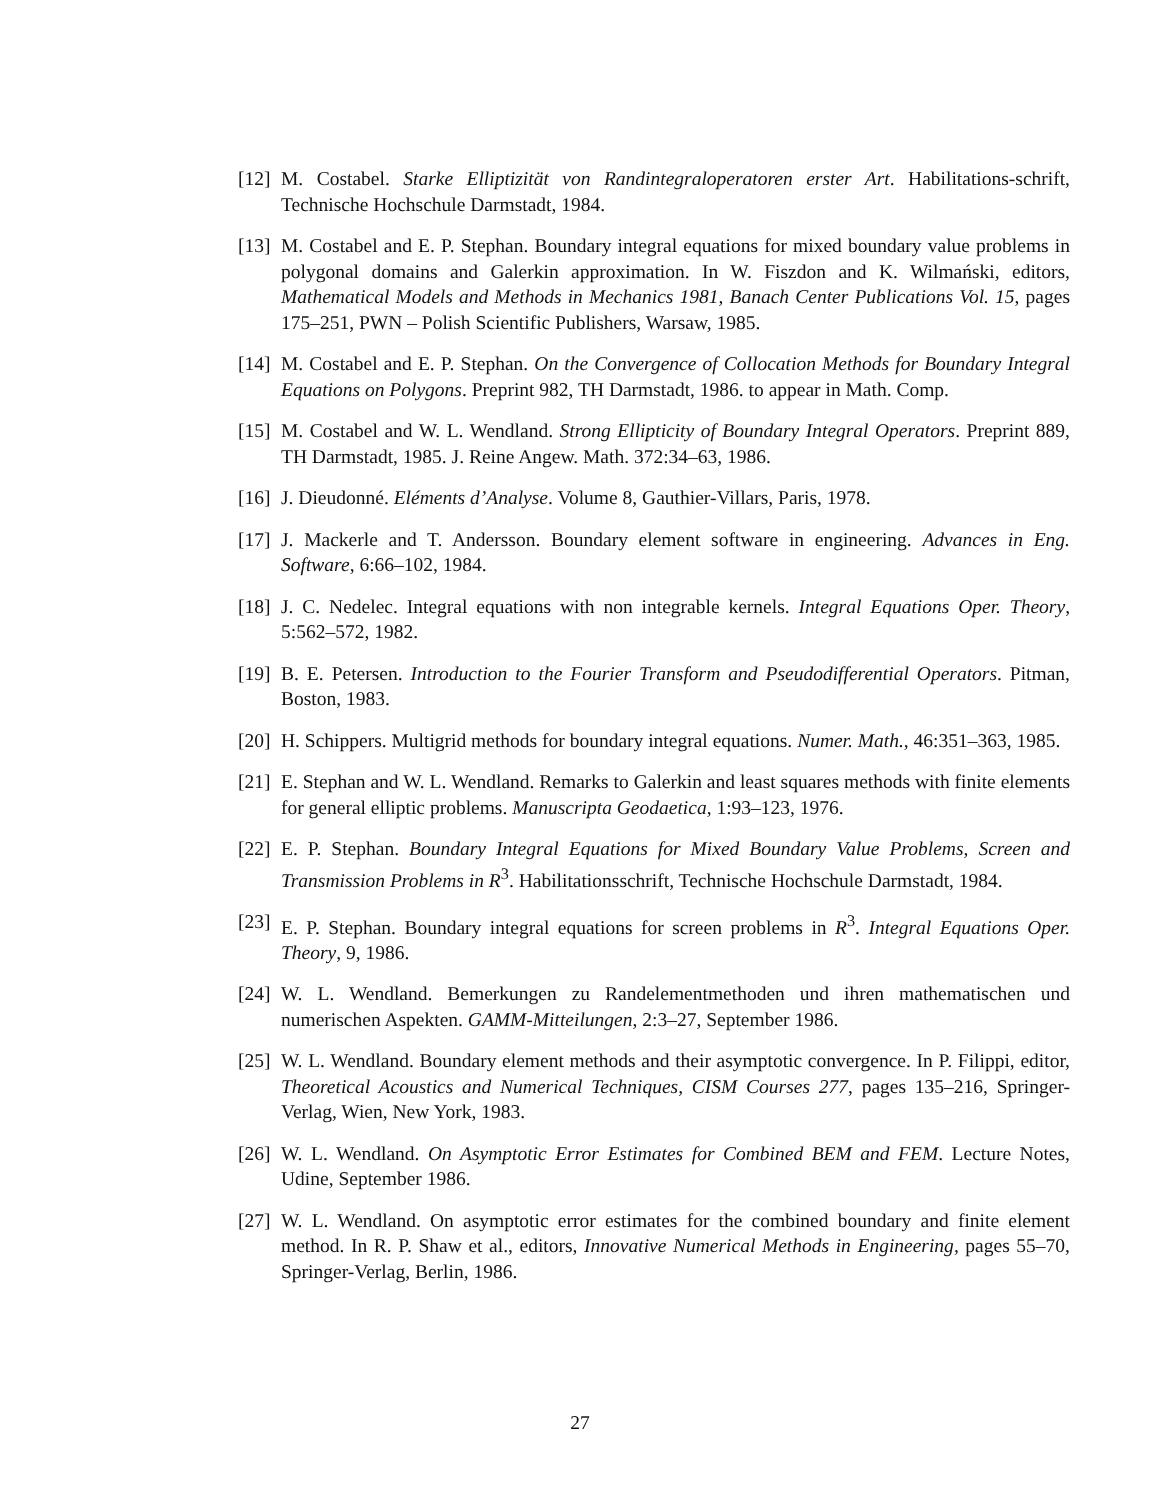[12] M. Costabel. Starke Elliptizität von Randintegraloperatoren erster Art. Habilitations-schrift, Technische Hochschule Darmstadt, 1984.
[13] M. Costabel and E. P. Stephan. Boundary integral equations for mixed boundary value problems in polygonal domains and Galerkin approximation. In W. Fiszdon and K. Wilmański, editors, Mathematical Models and Methods in Mechanics 1981, Banach Center Publications Vol. 15, pages 175–251, PWN – Polish Scientific Publishers, Warsaw, 1985.
[14] M. Costabel and E. P. Stephan. On the Convergence of Collocation Methods for Boundary Integral Equations on Polygons. Preprint 982, TH Darmstadt, 1986. to appear in Math. Comp.
[15] M. Costabel and W. L. Wendland. Strong Ellipticity of Boundary Integral Operators. Preprint 889, TH Darmstadt, 1985. J. Reine Angew. Math. 372:34–63, 1986.
[16] J. Dieudonné. Eléments d’Analyse. Volume 8, Gauthier-Villars, Paris, 1978.
[17] J. Mackerle and T. Andersson. Boundary element software in engineering. Advances in Eng. Software, 6:66–102, 1984.
[18] J. C. Nedelec. Integral equations with non integrable kernels. Integral Equations Oper. Theory, 5:562–572, 1982.
[19] B. E. Petersen. Introduction to the Fourier Transform and Pseudodifferential Operators. Pitman, Boston, 1983.
[20] H. Schippers. Multigrid methods for boundary integral equations. Numer. Math., 46:351–363, 1985.
[21] E. Stephan and W. L. Wendland. Remarks to Galerkin and least squares methods with finite elements for general elliptic problems. Manuscripta Geodaetica, 1:93–123, 1976.
[22] E. P. Stephan. Boundary Integral Equations for Mixed Boundary Value Problems, Screen and Transmission Problems in R<sup>3</sup>. Habilitationsschrift, Technische Hochschule Darmstadt, 1984.
[23] E. P. Stephan. Boundary integral equations for screen problems in R<sup>3</sup>. Integral Equations Oper. Theory, 9, 1986.
[24] W. L. Wendland. Bemerkungen zu Randelementmethoden und ihren mathematischen und numerischen Aspekten. GAMM-Mitteilungen, 2:3–27, September 1986.
[25] W. L. Wendland. Boundary element methods and their asymptotic convergence. In P. Filippi, editor, Theoretical Acoustics and Numerical Techniques, CISM Courses 277, pages 135–216, Springer-Verlag, Wien, New York, 1983.
[26] W. L. Wendland. On Asymptotic Error Estimates for Combined BEM and FEM. Lecture Notes, Udine, September 1986.
[27] W. L. Wendland. On asymptotic error estimates for the combined boundary and finite element method. In R. P. Shaw et al., editors, Innovative Numerical Methods in Engineering, pages 55–70, Springer-Verlag, Berlin, 1986.
27